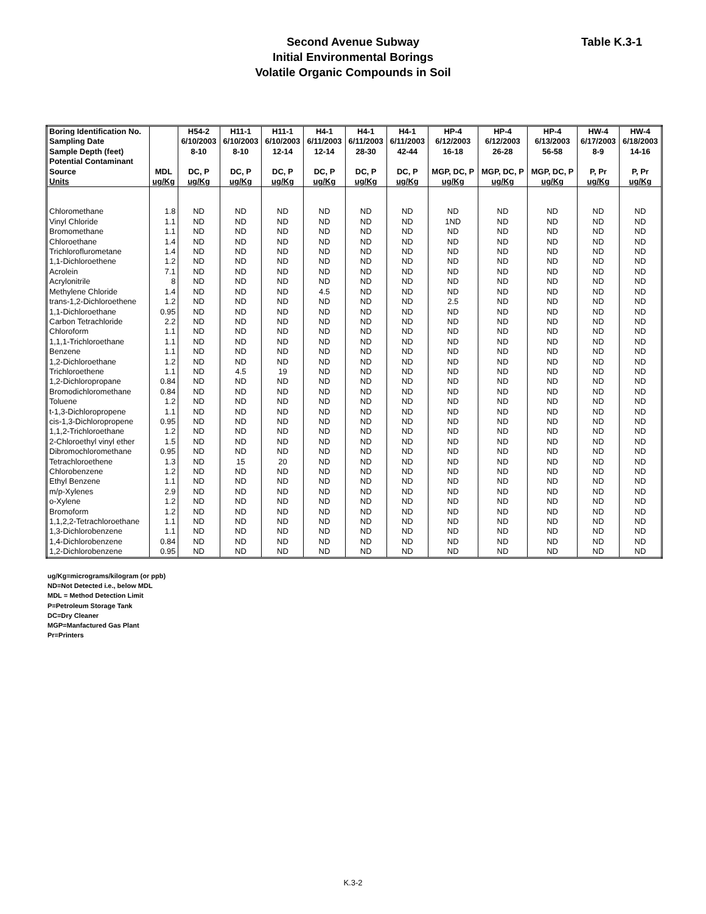Second Avenue Subway
Initial Environmental Borings
Volatile Organic Compounds in Soil
Table K.3-1
| Boring Identification No. | | H54-2 | H11-1 | H11-1 | H4-1 | H4-1 | H4-1 | HP-4 | HP-4 | HP-4 | HW-4 | HW-4 |
| --- | --- | --- | --- | --- | --- | --- | --- | --- | --- | --- | --- | --- |
| Sampling Date | | 6/10/2003 | 6/10/2003 | 6/10/2003 | 6/11/2003 | 6/11/2003 | 6/11/2003 | 6/12/2003 | 6/12/2003 | 6/13/2003 | 6/17/2003 | 6/18/2003 |
| Sample Depth (feet) | | 8-10 | 8-10 | 12-14 | 12-14 | 28-30 | 42-44 | 16-18 | 26-28 | 56-58 | 8-9 | 14-16 |
| Potential Contaminant | | | | | | | | | | | | |
| Source | MDL | DC, P | DC, P | DC, P | DC, P | DC, P | DC, P | MGP, DC, P | MGP, DC, P | MGP, DC, P | P, Pr | P, Pr |
| Units | ug/Kg | ug/Kg | ug/Kg | ug/Kg | ug/Kg | ug/Kg | ug/Kg | ug/Kg | ug/Kg | ug/Kg | ug/Kg | ug/Kg |
| Chloromethane | 1.8 | ND | ND | ND | ND | ND | ND | ND | ND | ND | ND | ND |
| Vinyl Chloride | 1.1 | ND | ND | ND | ND | ND | ND | 1ND | ND | ND | ND | ND |
| Bromomethane | 1.1 | ND | ND | ND | ND | ND | ND | ND | ND | ND | ND | ND |
| Chloroethane | 1.4 | ND | ND | ND | ND | ND | ND | ND | ND | ND | ND | ND |
| Trichloroflurometane | 1.4 | ND | ND | ND | ND | ND | ND | ND | ND | ND | ND | ND |
| 1,1-Dichloroethene | 1.2 | ND | ND | ND | ND | ND | ND | ND | ND | ND | ND | ND |
| Acrolein | 7.1 | ND | ND | ND | ND | ND | ND | ND | ND | ND | ND | ND |
| Acrylonitrile | 8 | ND | ND | ND | ND | ND | ND | ND | ND | ND | ND | ND |
| Methylene Chloride | 1.4 | ND | ND | ND | 4.5 | ND | ND | ND | ND | ND | ND | ND |
| trans-1,2-Dichloroethene | 1.2 | ND | ND | ND | ND | ND | ND | 2.5 | ND | ND | ND | ND |
| 1,1-Dichloroethane | 0.95 | ND | ND | ND | ND | ND | ND | ND | ND | ND | ND | ND |
| Carbon Tetrachloride | 2.2 | ND | ND | ND | ND | ND | ND | ND | ND | ND | ND | ND |
| Chloroform | 1.1 | ND | ND | ND | ND | ND | ND | ND | ND | ND | ND | ND |
| 1,1,1-Trichloroethane | 1.1 | ND | ND | ND | ND | ND | ND | ND | ND | ND | ND | ND |
| Benzene | 1.1 | ND | ND | ND | ND | ND | ND | ND | ND | ND | ND | ND |
| 1,2-Dichloroethane | 1.2 | ND | ND | ND | ND | ND | ND | ND | ND | ND | ND | ND |
| Trichloroethene | 1.1 | ND | 4.5 | 19 | ND | ND | ND | ND | ND | ND | ND | ND |
| 1,2-Dichloropropane | 0.84 | ND | ND | ND | ND | ND | ND | ND | ND | ND | ND | ND |
| Bromodichloromethane | 0.84 | ND | ND | ND | ND | ND | ND | ND | ND | ND | ND | ND |
| Toluene | 1.2 | ND | ND | ND | ND | ND | ND | ND | ND | ND | ND | ND |
| t-1,3-Dichloropropene | 1.1 | ND | ND | ND | ND | ND | ND | ND | ND | ND | ND | ND |
| cis-1,3-Dichloropropene | 0.95 | ND | ND | ND | ND | ND | ND | ND | ND | ND | ND | ND |
| 1,1,2-Trichloroethane | 1.2 | ND | ND | ND | ND | ND | ND | ND | ND | ND | ND | ND |
| 2-Chloroethyl vinyl ether | 1.5 | ND | ND | ND | ND | ND | ND | ND | ND | ND | ND | ND |
| Dibromochloromethane | 0.95 | ND | ND | ND | ND | ND | ND | ND | ND | ND | ND | ND |
| Tetrachloroethene | 1.3 | ND | 15 | 20 | ND | ND | ND | ND | ND | ND | ND | ND |
| Chlorobenzene | 1.2 | ND | ND | ND | ND | ND | ND | ND | ND | ND | ND | ND |
| Ethyl Benzene | 1.1 | ND | ND | ND | ND | ND | ND | ND | ND | ND | ND | ND |
| m/p-Xylenes | 2.9 | ND | ND | ND | ND | ND | ND | ND | ND | ND | ND | ND |
| o-Xylene | 1.2 | ND | ND | ND | ND | ND | ND | ND | ND | ND | ND | ND |
| Bromoform | 1.2 | ND | ND | ND | ND | ND | ND | ND | ND | ND | ND | ND |
| 1,1,2,2-Tetrachloroethane | 1.1 | ND | ND | ND | ND | ND | ND | ND | ND | ND | ND | ND |
| 1,3-Dichlorobenzene | 1.1 | ND | ND | ND | ND | ND | ND | ND | ND | ND | ND | ND |
| 1,4-Dichlorobenzene | 0.84 | ND | ND | ND | ND | ND | ND | ND | ND | ND | ND | ND |
| 1,2-Dichlorobenzene | 0.95 | ND | ND | ND | ND | ND | ND | ND | ND | ND | ND | ND |
ug/Kg=micrograms/kilogram (or ppb)
ND=Not Detected i.e., below MDL
MDL = Method Detection Limit
P=Petroleum Storage Tank
DC=Dry Cleaner
MGP=Manfactured Gas Plant
Pr=Printers
K.3-2